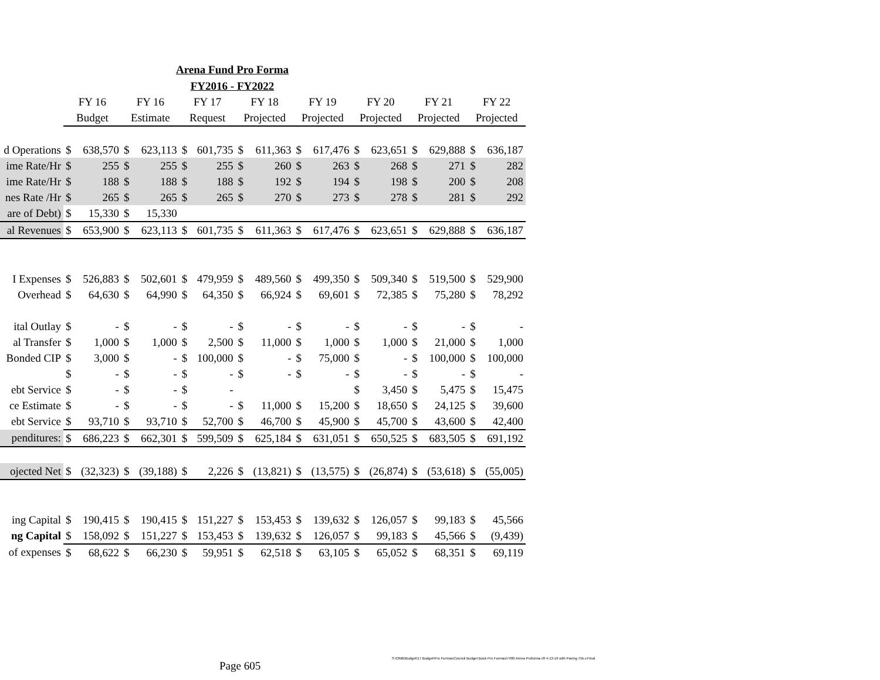Arena Fund Pro Forma
FY2016 - FY2022
| | FY 16 | | FY 16 | | FY 17 | | FY 18 | | FY 19 | | FY 20 | | FY 21 | | FY 22 | |
| --- | --- | --- | --- | --- | --- | --- | --- | --- | --- | --- | --- | --- | --- | --- | --- | --- |
| | Budget | | Estimate | | Request | | Projected | | Projected | | Projected | | Projected | | Projected | |
| d Operations | $ | 638,570 | $ | 623,113 | $ | 601,735 | $ | 611,363 | $ | 617,476 | $ | 623,651 | $ | 629,888 | $ | 636,187 |
| ime Rate/Hr | $ | 255 | $ | 255 | $ | 255 | $ | 260 | $ | 263 | $ | 268 | $ | 271 | $ | 282 |
| ime Rate/Hr | $ | 188 | $ | 188 | $ | 188 | $ | 192 | $ | 194 | $ | 198 | $ | 200 | $ | 208 |
| nes Rate /Hr | $ | 265 | $ | 265 | $ | 265 | $ | 270 | $ | 273 | $ | 278 | $ | 281 | $ | 292 |
| are of Debt) | $ | 15,330 | $ | 15,330 | | | | | | | | | | | | |
| al Revenues | $ | 653,900 | $ | 623,113 | $ | 601,735 | $ | 611,363 | $ | 617,476 | $ | 623,651 | $ | 629,888 | $ | 636,187 |
| I Expenses | $ | 526,883 | $ | 502,601 | $ | 479,959 | $ | 489,560 | $ | 499,350 | $ | 509,340 | $ | 519,500 | $ | 529,900 |
| Overhead | $ | 64,630 | $ | 64,990 | $ | 64,350 | $ | 66,924 | $ | 69,601 | $ | 72,385 | $ | 75,280 | $ | 78,292 |
| ital Outlay | $ | - | $ | - | $ | - | $ | - | $ | - | $ | - | $ | - | $ | - |
| al Transfer | $ | 1,000 | $ | 1,000 | $ | 2,500 | $ | 11,000 | $ | 1,000 | $ | 1,000 | $ | 21,000 | $ | 1,000 |
| Bonded CIP | $ | 3,000 | $ | - | $ | 100,000 | $ | - | $ | 75,000 | $ | - | $ | 100,000 | $ | 100,000 |
| | $ | - | $ | - | $ | - | $ | - | $ | - | $ | - | $ | - | $ | - |
| ebt Service | $ | - | $ | - | $ | - | | | | | $ | 3,450 | $ | 5,475 | $ | 15,475 |
| ce Estimate | $ | - | $ | - | $ | - | $ | 11,000 | $ | 15,200 | $ | 18,650 | $ | 24,125 | $ | 39,600 |
| ebt Service | $ | 93,710 | $ | 93,710 | $ | 52,700 | $ | 46,700 | $ | 45,900 | $ | 45,700 | $ | 43,600 | $ | 42,400 |
| penditures: | $ | 686,223 | $ | 662,301 | $ | 599,509 | $ | 625,184 | $ | 631,051 | $ | 650,525 | $ | 683,505 | $ | 691,192 |
| ojected Net | $ | (32,323) | $ | (39,188) | $ | 2,226 | $ | (13,821) | $ | (13,575) | $ | (26,874) | $ | (53,618) | $ | (55,005) |
| ing Capital | $ | 190,415 | $ | 190,415 | $ | 151,227 | $ | 153,453 | $ | 139,632 | $ | 126,057 | $ | 99,183 | $ | 45,566 |
| ng Capital | $ | 158,092 | $ | 151,227 | $ | 153,453 | $ | 139,632 | $ | 126,057 | $ | 99,183 | $ | 45,566 | $ | (9,439) |
| of expenses | $ | 68,622 | $ | 66,230 | $ | 59,951 | $ | 62,518 | $ | 63,105 | $ | 65,052 | $ | 68,351 | $ | 69,119 |
S:\OMB\Budget\17 Budget\Pro Formas\Council Budget Book Pro Formas\7400 Arena Proforma v8 4-13-16 with Paving 75k.v.Final
Page 605